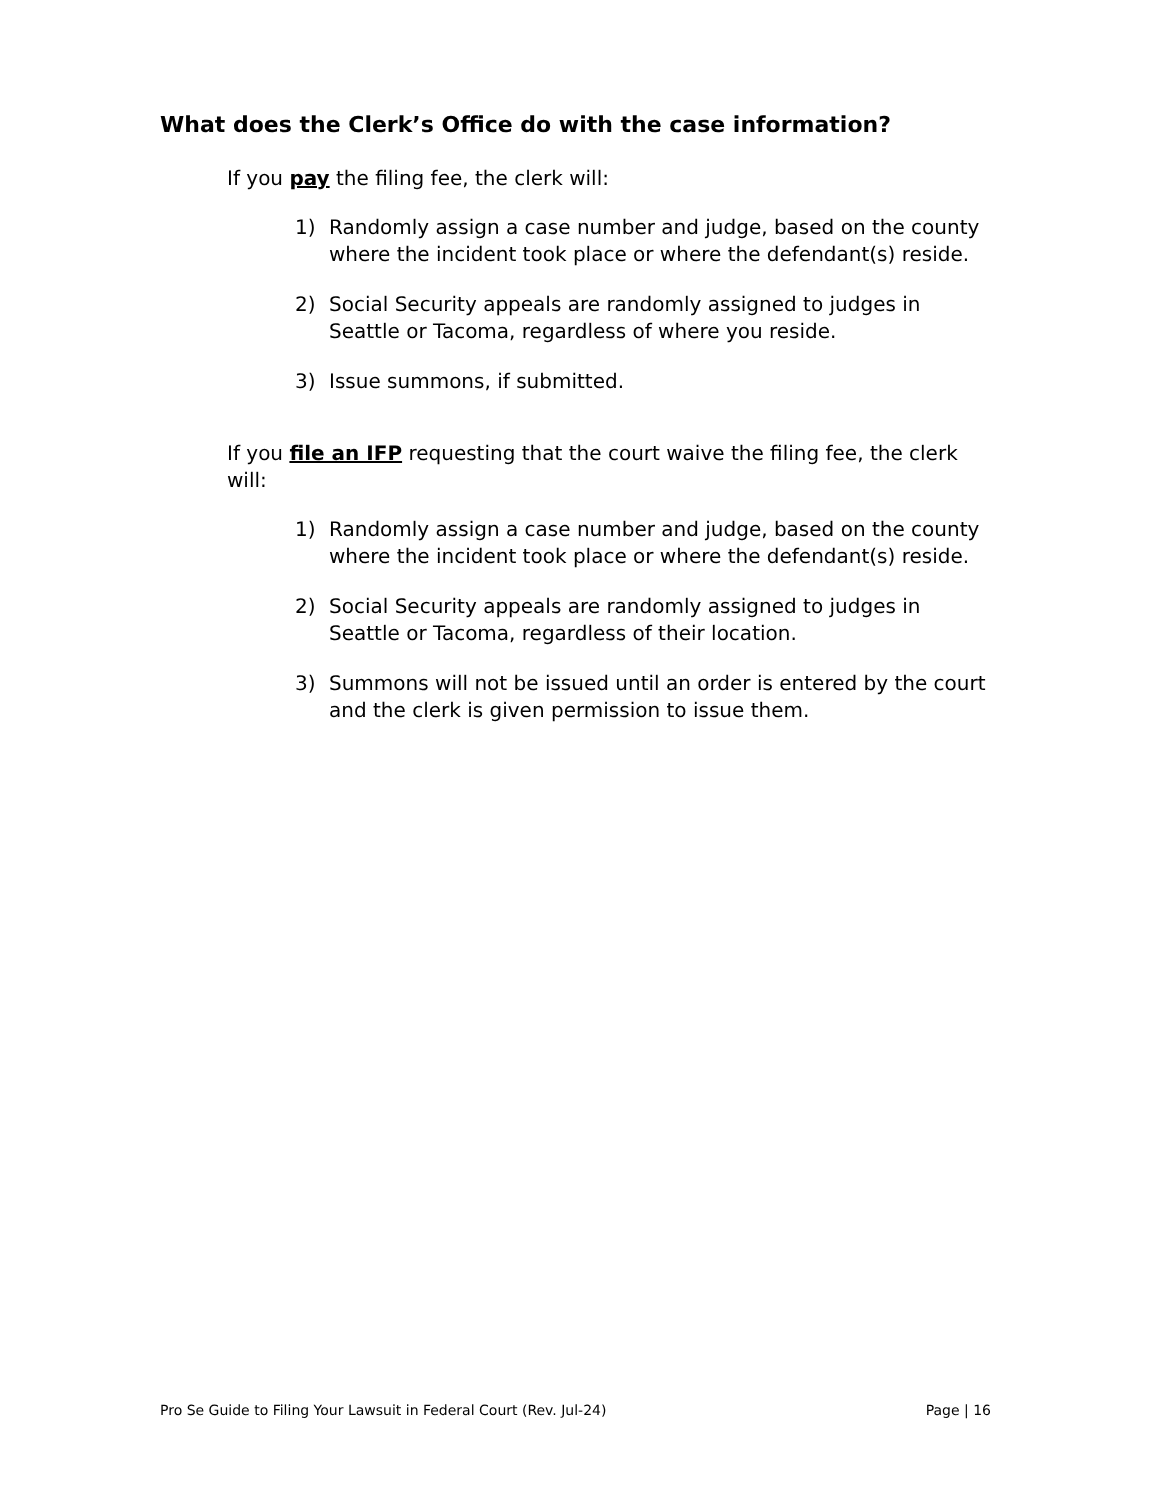What does the Clerk’s Office do with the case information?
If you pay the filing fee, the clerk will:
1) Randomly assign a case number and judge, based on the county where the incident took place or where the defendant(s) reside.
2) Social Security appeals are randomly assigned to judges in Seattle or Tacoma, regardless of where you reside.
3) Issue summons, if submitted.
If you file an IFP requesting that the court waive the filing fee, the clerk will:
1) Randomly assign a case number and judge, based on the county where the incident took place or where the defendant(s) reside.
2) Social Security appeals are randomly assigned to judges in Seattle or Tacoma, regardless of their location.
3) Summons will not be issued until an order is entered by the court and the clerk is given permission to issue them.
Pro Se Guide to Filing Your Lawsuit in Federal Court (Rev. Jul-24) Page | 16